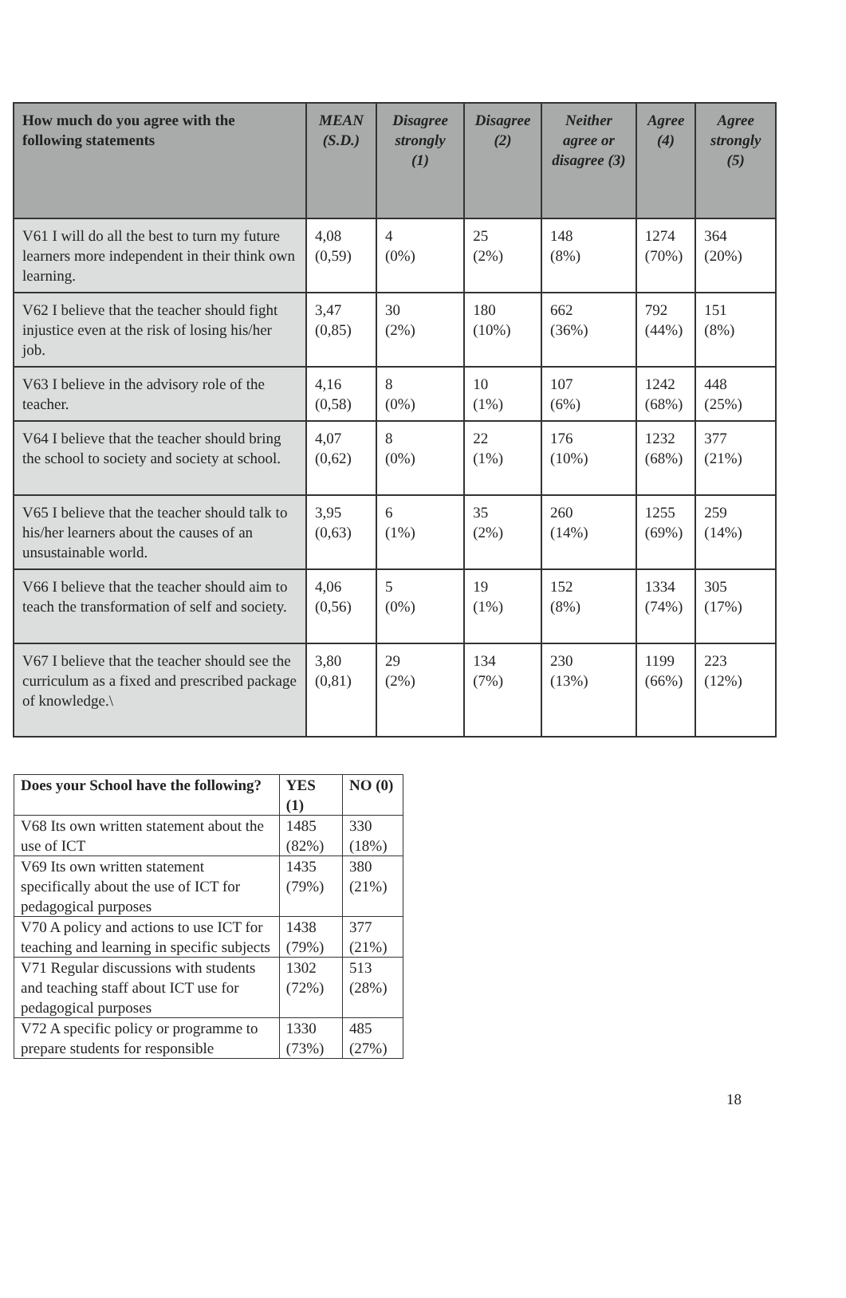| How much do you agree with the following statements | MEAN (S.D.) | Disagree strongly (1) | Disagree (2) | Neither agree or disagree (3) | Agree (4) | Agree strongly (5) |
| --- | --- | --- | --- | --- | --- | --- |
| V61 I will do all the best to turn my future learners more independent in their think own learning. | 4,08 (0,59) | 4 (0%) | 25 (2%) | 148 (8%) | 1274 (70%) | 364 (20%) |
| V62 I believe that the teacher should fight injustice even at the risk of losing his/her job. | 3,47 (0,85) | 30 (2%) | 180 (10%) | 662 (36%) | 792 (44%) | 151 (8%) |
| V63 I believe in the advisory role of the teacher. | 4,16 (0,58) | 8 (0%) | 10 (1%) | 107 (6%) | 1242 (68%) | 448 (25%) |
| V64 I believe that the teacher should bring the school to society and society at school. | 4,07 (0,62) | 8 (0%) | 22 (1%) | 176 (10%) | 1232 (68%) | 377 (21%) |
| V65 I believe that the teacher should talk to his/her learners about the causes of an unsustainable world. | 3,95 (0,63) | 6 (1%) | 35 (2%) | 260 (14%) | 1255 (69%) | 259 (14%) |
| V66 I believe that the teacher should aim to teach the transformation of self and society. | 4,06 (0,56) | 5 (0%) | 19 (1%) | 152 (8%) | 1334 (74%) | 305 (17%) |
| V67 I believe that the teacher should see the curriculum as a fixed and prescribed package of knowledge.\ | 3,80 (0,81) | 29 (2%) | 134 (7%) | 230 (13%) | 1199 (66%) | 223 (12%) |
| Does your School have the following? | YES (1) | NO (0) |
| --- | --- | --- |
| V68 Its own written statement about the use of ICT | 1485 (82%) | 330 (18%) |
| V69 Its own written statement specifically about the use of ICT for pedagogical purposes | 1435 (79%) | 380 (21%) |
| V70 A policy and actions to use ICT for teaching and learning in specific subjects | 1438 (79%) | 377 (21%) |
| V71 Regular discussions with students and teaching staff about ICT use for pedagogical purposes | 1302 (72%) | 513 (28%) |
| V72 A specific policy or programme to prepare students for responsible | 1330 (73%) | 485 (27%) |
18